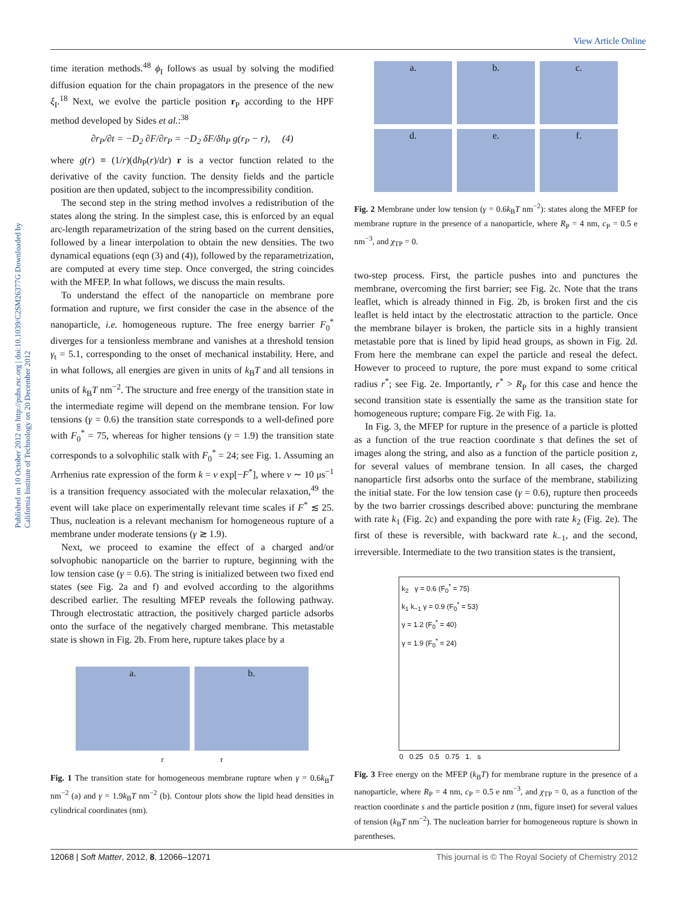View Article Online
Published on 10 October 2012 on http://pubs.rsc.org | doi:10.1039/C2SM26377G Downloaded by California Institute of Technology on 20 December 2012
time iteration methods.<sup>48</sup> ϕ<sub>I</sub> follows as usual by solving the modified diffusion equation for the chain propagators in the presence of the new ξ<sub>I</sub>.<sup>18</sup> Next, we evolve the particle position r<sub>P</sub> according to the HPF method developed by Sides et al.:<sup>38</sup>
∂r<sub>P</sub>/∂t = −D<sub>2</sub> ∂F/∂r<sub>P</sub> = −D<sub>2</sub> δF/δh<sub>P</sub> g(r<sub>P</sub> − r), (4)
where g(r) ≡ (1/r)(dh<sub>P</sub>(r)/dr) r is a vector function related to the derivative of the cavity function. The density fields and the particle position are then updated, subject to the incompressibility condition.
The second step in the string method involves a redistribution of the states along the string. In the simplest case, this is enforced by an equal arc-length reparametrization of the string based on the current densities, followed by a linear interpolation to obtain the new densities. The two dynamical equations (eqn (3) and (4)), followed by the reparametrization, are computed at every time step. Once converged, the string coincides with the MFEP. In what follows, we discuss the main results.
To understand the effect of the nanoparticle on membrane pore formation and rupture, we first consider the case in the absence of the nanoparticle, i.e. homogeneous rupture. The free energy barrier F<sub>0</sub><sup>*</sup> diverges for a tensionless membrane and vanishes at a threshold tension γ<sub>t</sub> = 5.1, corresponding to the onset of mechanical instability. Here, and in what follows, all energies are given in units of k<sub>B</sub>T and all tensions in units of k<sub>B</sub>T nm<sup>−2</sup>. The structure and free energy of the transition state in the intermediate regime will depend on the membrane tension. For low tensions (γ = 0.6) the transition state corresponds to a well-defined pore with F<sub>0</sub><sup>*</sup> = 75, whereas for higher tensions (γ = 1.9) the transition state corresponds to a solvophilic stalk with F<sub>0</sub><sup>*</sup> = 24; see Fig. 1. Assuming an Arrhenius rate expression of the form k = ν exp[−F<sup>*</sup>], where ν ∼ 10 μs<sup>−1</sup> is a transition frequency associated with the molecular relaxation,<sup>49</sup> the event will take place on experimentally relevant time scales if F<sup>*</sup> ≲ 25. Thus, nucleation is a relevant mechanism for homogeneous rupture of a membrane under moderate tensions (γ ≳ 1.9).
Next, we proceed to examine the effect of a charged and/or solvophobic nanoparticle on the barrier to rupture, beginning with the low tension case (γ = 0.6). The string is initialized between two fixed end states (see Fig. 2a and f) and evolved according to the algorithms described earlier. The resulting MFEP reveals the following pathway. Through electrostatic attraction, the positively charged particle adsorbs onto the surface of the negatively charged membrane. This metastable state is shown in Fig. 2b. From here, rupture takes place by a
a. b.
r r
Fig. 1 The transition state for homogeneous membrane rupture when γ = 0.6k<sub>B</sub>T nm<sup>−2</sup> (a) and γ = 1.9k<sub>B</sub>T nm<sup>−2</sup> (b). Contour plots show the lipid head densities in cylindrical coordinates (nm).
a. b. c. d. e. f.
Fig. 2 Membrane under low tension (γ = 0.6k<sub>B</sub>T nm<sup>−2</sup>): states along the MFEP for membrane rupture in the presence of a nanoparticle, where R<sub>P</sub> = 4 nm, c<sub>P</sub> = 0.5 e nm<sup>−3</sup>, and χ<sub>TP</sub> = 0.
two-step process. First, the particle pushes into and punctures the membrane, overcoming the first barrier; see Fig. 2c. Note that the trans leaflet, which is already thinned in Fig. 2b, is broken first and the cis leaflet is held intact by the electrostatic attraction to the particle. Once the membrane bilayer is broken, the particle sits in a highly transient metastable pore that is lined by lipid head groups, as shown in Fig. 2d. From here the membrane can expel the particle and reseal the defect. However to proceed to rupture, the pore must expand to some critical radius r<sup>*</sup>; see Fig. 2e. Importantly, r<sup>*</sup> > R<sub>P</sub> for this case and hence the second transition state is essentially the same as the transition state for homogeneous rupture; compare Fig. 2e with Fig. 1a.
In Fig. 3, the MFEP for rupture in the presence of a particle is plotted as a function of the true reaction coordinate s that defines the set of images along the string, and also as a function of the particle position z, for several values of membrane tension. In all cases, the charged nanoparticle first adsorbs onto the surface of the membrane, stabilizing the initial state. For the low tension case (γ = 0.6), rupture then proceeds by the two barrier crossings described above: puncturing the membrane with rate k<sub>1</sub> (Fig. 2c) and expanding the pore with rate k<sub>2</sub> (Fig. 2e). The first of these is reversible, with backward rate k<sub>−1</sub>, and the second, irreversible. Intermediate to the two transition states is the transient,
k<sub>2</sub> γ = 0.6 (F<sub>0</sub><sup>*</sup> = 75)
k<sub>1</sub> k<sub>−1</sub> γ = 0.9 (F<sub>0</sub><sup>*</sup> = 53)
γ = 1.2 (F<sub>0</sub><sup>*</sup> = 40)
γ = 1.9 (F<sub>0</sub><sup>*</sup> = 24)
0 0.25 0.5 0.75 1. s
Fig. 3 Free energy on the MFEP (k<sub>B</sub>T) for membrane rupture in the presence of a nanoparticle, where R<sub>P</sub> = 4 nm, c<sub>P</sub> = 0.5 e nm<sup>−3</sup>, and χ<sub>TP</sub> = 0, as a function of the reaction coordinate s and the particle position z (nm, figure inset) for several values of tension (k<sub>B</sub>T nm<sup>−2</sup>). The nucleation barrier for homogeneous rupture is shown in parentheses.
12068 | Soft Matter, 2012, 8, 12066–12071 This journal is © The Royal Society of Chemistry 2012